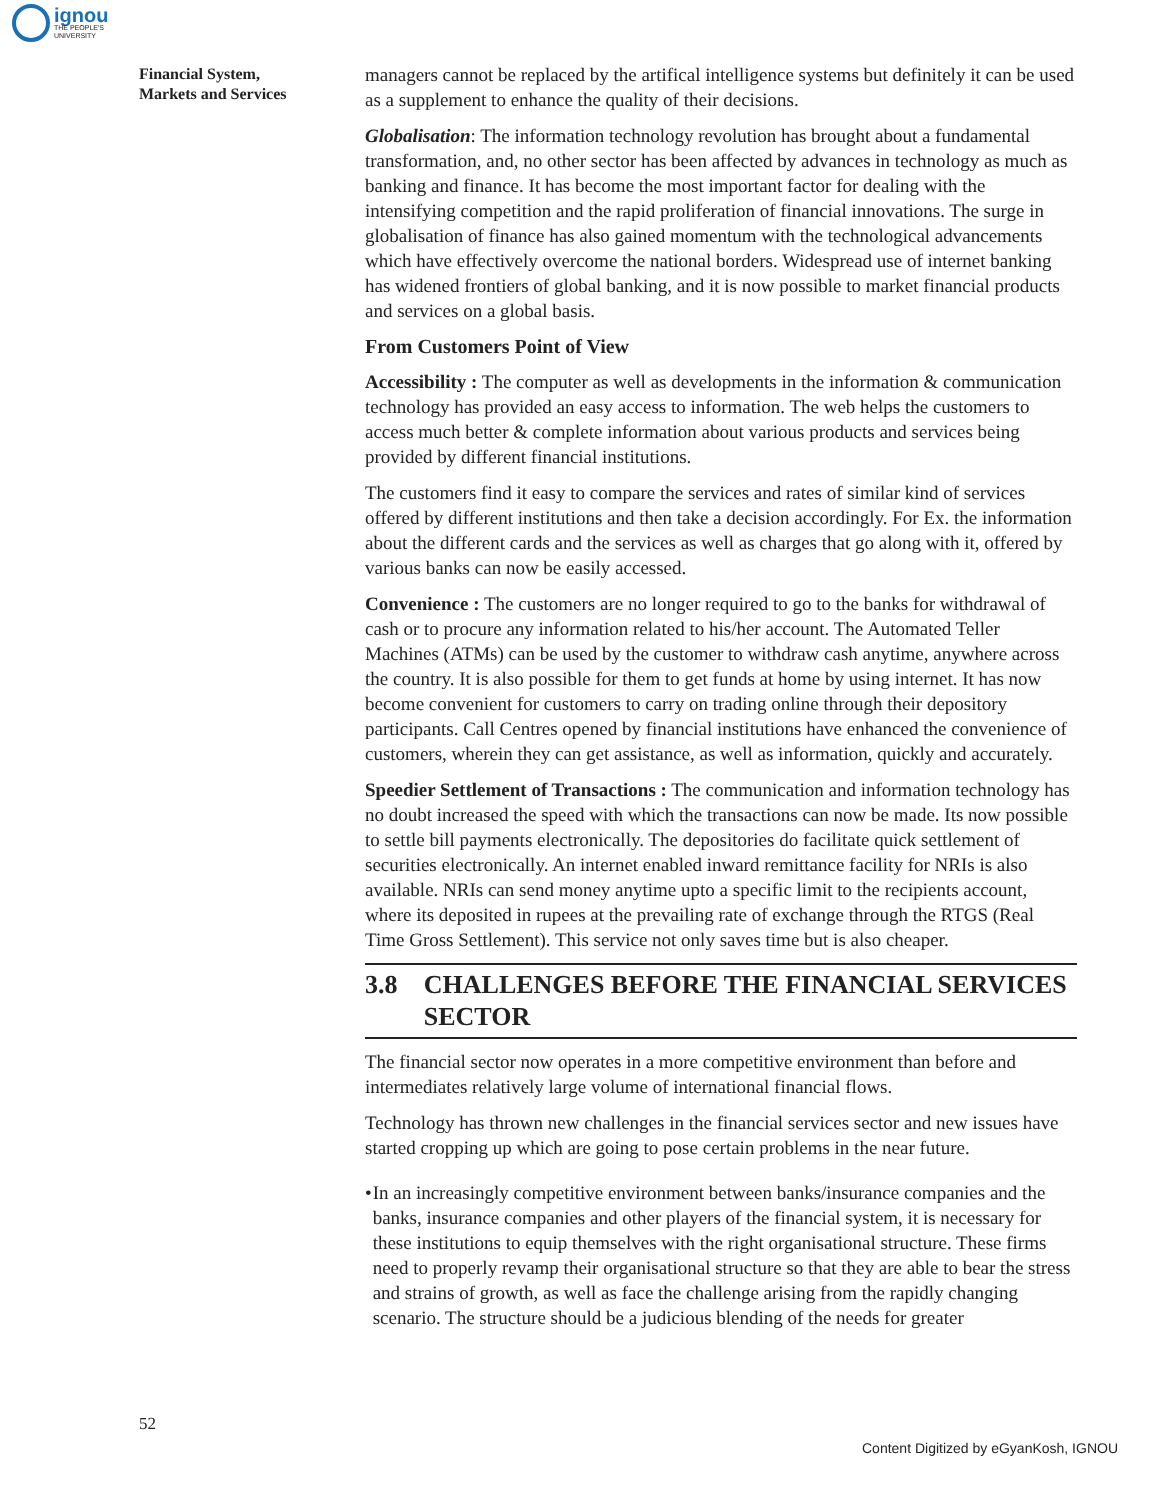ignou
THE PEOPLE'S
UNIVERSITY
Financial System,
Markets and Services
managers cannot be replaced by the artifical intelligence systems but definitely it can be used as a supplement to enhance the quality of their decisions.
Globalisation: The information technology revolution has brought about a fundamental transformation, and, no other sector has been affected by advances in technology as much as banking and finance. It has become the most important factor for dealing with the intensifying competition and the rapid proliferation of financial innovations. The surge in globalisation of finance has also gained momentum with the technological advancements which have effectively overcome the national borders. Widespread use of internet banking has widened frontiers of global banking, and it is now possible to market financial products and services on a global basis.
From Customers Point of View
Accessibility : The computer as well as developments in the information & communication technology has provided an easy access to information. The web helps the customers to access much better & complete information about various products and services being provided by different financial institutions.
The customers find it easy to compare the services and rates of similar kind of services offered by different institutions and then take a decision accordingly. For Ex. the information about the different cards and the services as well as charges that go along with it, offered by various banks can now be easily accessed.
Convenience : The customers are no longer required to go to the banks for withdrawal of cash or to procure any information related to his/her account. The Automated Teller Machines (ATMs) can be used by the customer to withdraw cash anytime, anywhere across the country. It is also possible for them to get funds at home by using internet. It has now become convenient for customers to carry on trading online through their depository participants. Call Centres opened by financial institutions have enhanced the convenience of customers, wherein they can get assistance, as well as information, quickly and accurately.
Speedier Settlement of Transactions : The communication and information technology has no doubt increased the speed with which the transactions can now be made. Its now possible to settle bill payments electronically. The depositories do facilitate quick settlement of securities electronically. An internet enabled inward remittance facility for NRIs is also available. NRIs can send money anytime upto a specific limit to the recipients account, where its deposited in rupees at the prevailing rate of exchange through the RTGS (Real Time Gross Settlement). This service not only saves time but is also cheaper.
3.8 CHALLENGES BEFORE THE FINANCIAL SERVICES SECTOR
The financial sector now operates in a more competitive environment than before and intermediates relatively large volume of international financial flows.
Technology has thrown new challenges in the financial services sector and new issues have started cropping up which are going to pose certain problems in the near future.
• In an increasingly competitive environment between banks/insurance companies and the banks, insurance companies and other players of the financial system, it is necessary for these institutions to equip themselves with the right organisational structure. These firms need to properly revamp their organisational structure so that they are able to bear the stress and strains of growth, as well as face the challenge arising from the rapidly changing scenario. The structure should be a judicious blending of the needs for greater
52
Content Digitized by eGyanKosh, IGNOU